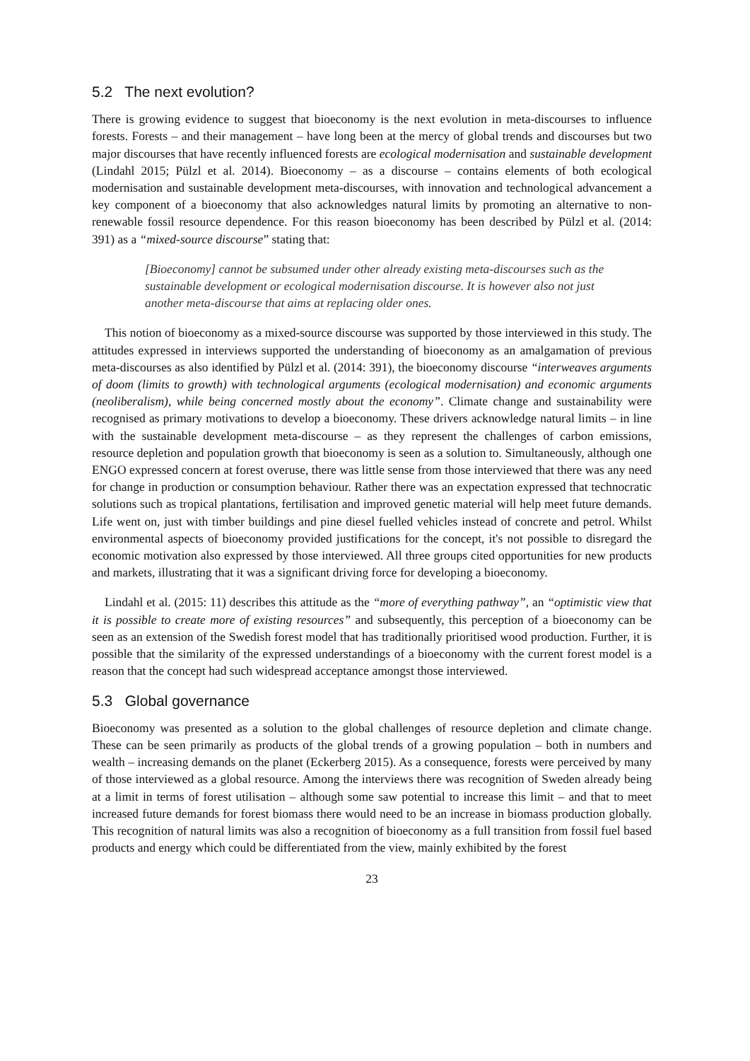5.2 The next evolution?
There is growing evidence to suggest that bioeconomy is the next evolution in meta-discourses to influence forests. Forests – and their management – have long been at the mercy of global trends and discourses but two major discourses that have recently influenced forests are ecological modernisation and sustainable development (Lindahl 2015; Pülzl et al. 2014). Bioeconomy – as a discourse – contains elements of both ecological modernisation and sustainable development meta-discourses, with innovation and technological advancement a key component of a bioeconomy that also acknowledges natural limits by promoting an alternative to non-renewable fossil resource dependence. For this reason bioeconomy has been described by Pülzl et al. (2014: 391) as a “mixed-source discourse” stating that:
[Bioeconomy] cannot be subsumed under other already existing meta-discourses such as the sustainable development or ecological modernisation discourse. It is however also not just another meta-discourse that aims at replacing older ones.
This notion of bioeconomy as a mixed-source discourse was supported by those interviewed in this study. The attitudes expressed in interviews supported the understanding of bioeconomy as an amalgamation of previous meta-discourses as also identified by Pülzl et al. (2014: 391), the bioeconomy discourse “interweaves arguments of doom (limits to growth) with technological arguments (ecological modernisation) and economic arguments (neoliberalism), while being concerned mostly about the economy”. Climate change and sustainability were recognised as primary motivations to develop a bioeconomy. These drivers acknowledge natural limits – in line with the sustainable development meta-discourse – as they represent the challenges of carbon emissions, resource depletion and population growth that bioeconomy is seen as a solution to. Simultaneously, although one ENGO expressed concern at forest overuse, there was little sense from those interviewed that there was any need for change in production or consumption behaviour. Rather there was an expectation expressed that technocratic solutions such as tropical plantations, fertilisation and improved genetic material will help meet future demands. Life went on, just with timber buildings and pine diesel fuelled vehicles instead of concrete and petrol. Whilst environmental aspects of bioeconomy provided justifications for the concept, it's not possible to disregard the economic motivation also expressed by those interviewed. All three groups cited opportunities for new products and markets, illustrating that it was a significant driving force for developing a bioeconomy.
Lindahl et al. (2015: 11) describes this attitude as the “more of everything pathway”, an “optimistic view that it is possible to create more of existing resources” and subsequently, this perception of a bioeconomy can be seen as an extension of the Swedish forest model that has traditionally prioritised wood production. Further, it is possible that the similarity of the expressed understandings of a bioeconomy with the current forest model is a reason that the concept had such widespread acceptance amongst those interviewed.
5.3 Global governance
Bioeconomy was presented as a solution to the global challenges of resource depletion and climate change. These can be seen primarily as products of the global trends of a growing population – both in numbers and wealth – increasing demands on the planet (Eckerberg 2015). As a consequence, forests were perceived by many of those interviewed as a global resource. Among the interviews there was recognition of Sweden already being at a limit in terms of forest utilisation – although some saw potential to increase this limit – and that to meet increased future demands for forest biomass there would need to be an increase in biomass production globally. This recognition of natural limits was also a recognition of bioeconomy as a full transition from fossil fuel based products and energy which could be differentiated from the view, mainly exhibited by the forest
23